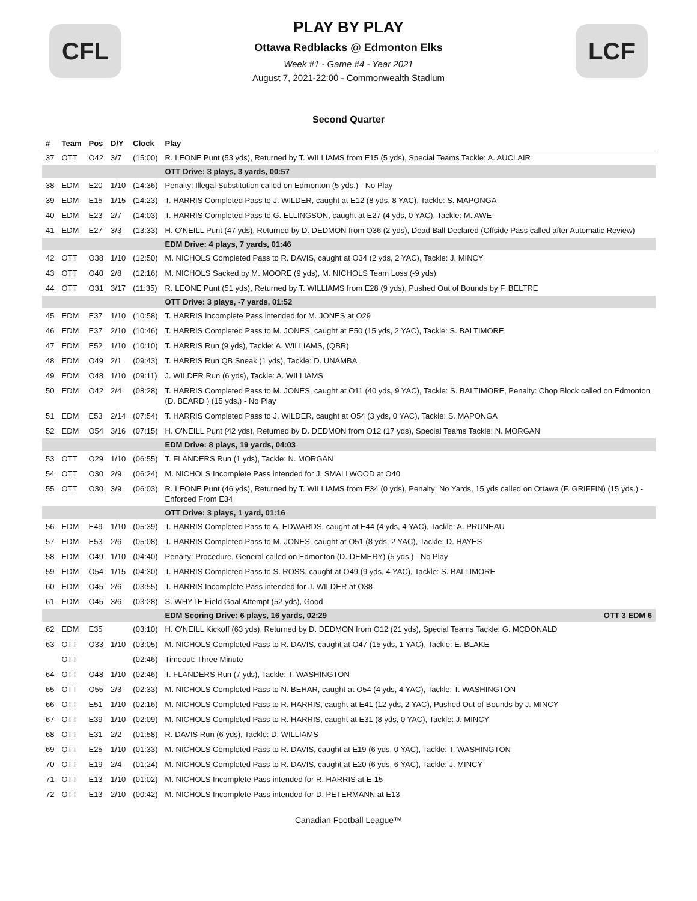CFL
PLAY BY PLAY
Ottawa Redblacks @ Edmonton Elks
Week #1 - Game #4 - Year 2021
August 7, 2021-22:00 - Commonwealth Stadium
LCF
Second Quarter
| # | Team | Pos | D/Y | Clock | Play |
| --- | --- | --- | --- | --- | --- |
| 37 | OTT | O42 | 3/7 | (15:00) | R. LEONE Punt (53 yds), Returned by T. WILLIAMS from E15 (5 yds), Special Teams Tackle: A. AUCLAIR |
| | | | | | OTT Drive: 3 plays, 3 yards, 00:57 |
| 38 | EDM | E20 | 1/10 | (14:36) | Penalty: Illegal Substitution called on Edmonton (5 yds.) - No Play |
| 39 | EDM | E15 | 1/15 | (14:23) | T. HARRIS Completed Pass to J. WILDER, caught at E12 (8 yds, 8 YAC), Tackle: S. MAPONGA |
| 40 | EDM | E23 | 2/7 | (14:03) | T. HARRIS Completed Pass to G. ELLINGSON, caught at E27 (4 yds, 0 YAC), Tackle: M. AWE |
| 41 | EDM | E27 | 3/3 | (13:33) | H. O'NEILL Punt (47 yds), Returned by D. DEDMON from O36 (2 yds), Dead Ball Declared (Offside Pass called after Automatic Review) |
| | | | | | EDM Drive: 4 plays, 7 yards, 01:46 |
| 42 | OTT | O38 | 1/10 | (12:50) | M. NICHOLS Completed Pass to R. DAVIS, caught at O34 (2 yds, 2 YAC), Tackle: J. MINCY |
| 43 | OTT | O40 | 2/8 | (12:16) | M. NICHOLS Sacked by M. MOORE (9 yds), M. NICHOLS Team Loss (-9 yds) |
| 44 | OTT | O31 | 3/17 | (11:35) | R. LEONE Punt (51 yds), Returned by T. WILLIAMS from E28 (9 yds), Pushed Out of Bounds by F. BELTRE |
| | | | | | OTT Drive: 3 plays, -7 yards, 01:52 |
| 45 | EDM | E37 | 1/10 | (10:58) | T. HARRIS Incomplete Pass intended for M. JONES at O29 |
| 46 | EDM | E37 | 2/10 | (10:46) | T. HARRIS Completed Pass to M. JONES, caught at E50 (15 yds, 2 YAC), Tackle: S. BALTIMORE |
| 47 | EDM | E52 | 1/10 | (10:10) | T. HARRIS Run (9 yds), Tackle: A. WILLIAMS, (QBR) |
| 48 | EDM | O49 | 2/1 | (09:43) | T. HARRIS Run QB Sneak (1 yds), Tackle: D. UNAMBA |
| 49 | EDM | O48 | 1/10 | (09:11) | J. WILDER Run (6 yds), Tackle: A. WILLIAMS |
| 50 | EDM | O42 | 2/4 | (08:28) | T. HARRIS Completed Pass to M. JONES, caught at O11 (40 yds, 9 YAC), Tackle: S. BALTIMORE, Penalty: Chop Block called on Edmonton (D. BEARD ) (15 yds.) - No Play |
| 51 | EDM | E53 | 2/14 | (07:54) | T. HARRIS Completed Pass to J. WILDER, caught at O54 (3 yds, 0 YAC), Tackle: S. MAPONGA |
| 52 | EDM | O54 | 3/16 | (07:15) | H. O'NEILL Punt (42 yds), Returned by D. DEDMON from O12 (17 yds), Special Teams Tackle: N. MORGAN |
| | | | | | EDM Drive: 8 plays, 19 yards, 04:03 |
| 53 | OTT | O29 | 1/10 | (06:55) | T. FLANDERS Run (1 yds), Tackle: N. MORGAN |
| 54 | OTT | O30 | 2/9 | (06:24) | M. NICHOLS Incomplete Pass intended for J. SMALLWOOD at O40 |
| 55 | OTT | O30 | 3/9 | (06:03) | R. LEONE Punt (46 yds), Returned by T. WILLIAMS from E34 (0 yds), Penalty: No Yards, 15 yds called on Ottawa (F. GRIFFIN) (15 yds.) - Enforced From E34 |
| | | | | | OTT Drive: 3 plays, 1 yard, 01:16 |
| 56 | EDM | E49 | 1/10 | (05:39) | T. HARRIS Completed Pass to A. EDWARDS, caught at E44 (4 yds, 4 YAC), Tackle: A. PRUNEAU |
| 57 | EDM | E53 | 2/6 | (05:08) | T. HARRIS Completed Pass to M. JONES, caught at O51 (8 yds, 2 YAC), Tackle: D. HAYES |
| 58 | EDM | O49 | 1/10 | (04:40) | Penalty: Procedure, General called on Edmonton (D. DEMERY) (5 yds.) - No Play |
| 59 | EDM | O54 | 1/15 | (04:30) | T. HARRIS Completed Pass to S. ROSS, caught at O49 (9 yds, 4 YAC), Tackle: S. BALTIMORE |
| 60 | EDM | O45 | 2/6 | (03:55) | T. HARRIS Incomplete Pass intended for J. WILDER at O38 |
| 61 | EDM | O45 | 3/6 | (03:28) | S. WHYTE Field Goal Attempt (52 yds), Good |
| | | | | | EDM Scoring Drive: 6 plays, 16 yards, 02:29 OTT 3 EDM 6 |
| 62 | EDM | E35 | | (03:10) | H. O'NEILL Kickoff (63 yds), Returned by D. DEDMON from O12 (21 yds), Special Teams Tackle: G. MCDONALD |
| 63 | OTT | O33 | 1/10 | (03:05) | M. NICHOLS Completed Pass to R. DAVIS, caught at O47 (15 yds, 1 YAC), Tackle: E. BLAKE |
| | OTT | | | (02:46) | Timeout: Three Minute |
| 64 | OTT | O48 | 1/10 | (02:46) | T. FLANDERS Run (7 yds), Tackle: T. WASHINGTON |
| 65 | OTT | O55 | 2/3 | (02:33) | M. NICHOLS Completed Pass to N. BEHAR, caught at O54 (4 yds, 4 YAC), Tackle: T. WASHINGTON |
| 66 | OTT | E51 | 1/10 | (02:16) | M. NICHOLS Completed Pass to R. HARRIS, caught at E41 (12 yds, 2 YAC), Pushed Out of Bounds by J. MINCY |
| 67 | OTT | E39 | 1/10 | (02:09) | M. NICHOLS Completed Pass to R. HARRIS, caught at E31 (8 yds, 0 YAC), Tackle: J. MINCY |
| 68 | OTT | E31 | 2/2 | (01:58) | R. DAVIS Run (6 yds), Tackle: D. WILLIAMS |
| 69 | OTT | E25 | 1/10 | (01:33) | M. NICHOLS Completed Pass to R. DAVIS, caught at E19 (6 yds, 0 YAC), Tackle: T. WASHINGTON |
| 70 | OTT | E19 | 2/4 | (01:24) | M. NICHOLS Completed Pass to R. DAVIS, caught at E20 (6 yds, 6 YAC), Tackle: J. MINCY |
| 71 | OTT | E13 | 1/10 | (01:02) | M. NICHOLS Incomplete Pass intended for R. HARRIS at E-15 |
| 72 | OTT | E13 | 2/10 | (00:42) | M. NICHOLS Incomplete Pass intended for D. PETERMANN at E13 |
Canadian Football League™